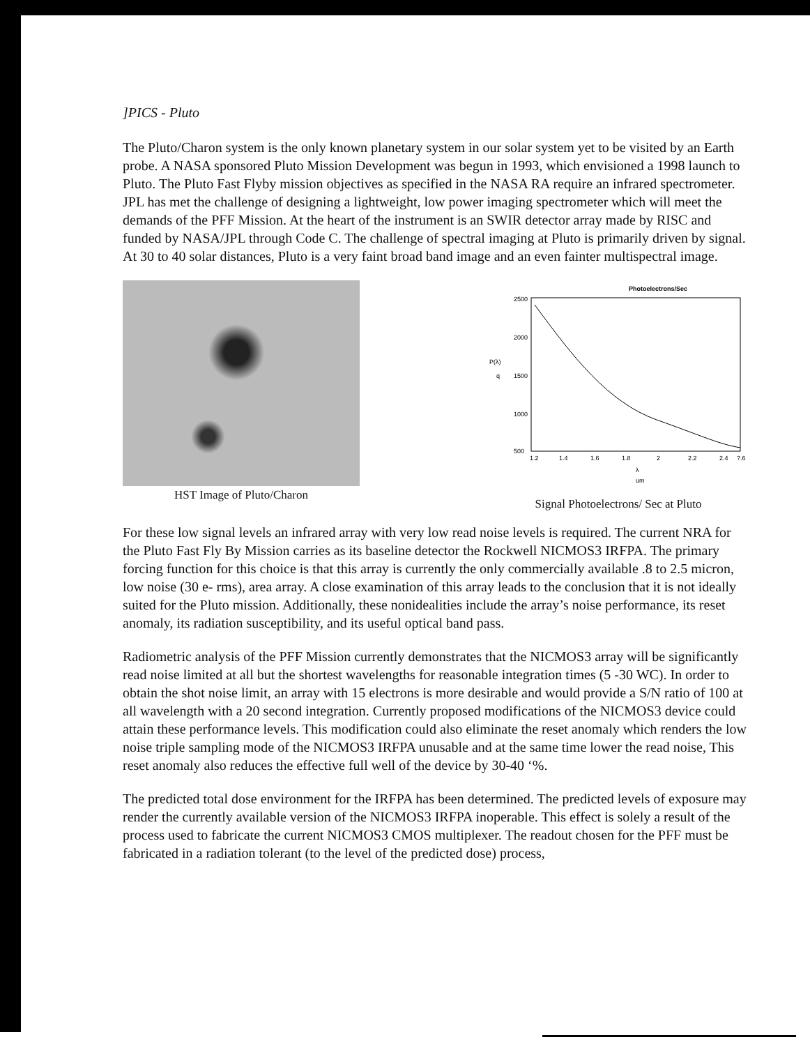]PICS - Pluto
The Pluto/Charon system is the only known planetary system in our solar system yet to be visited by an Earth probe. A NASA sponsored Pluto Mission Development was begun in 1993, which envisioned a 1998 launch to Pluto. The Pluto Fast Flyby mission objectives as specified in the NASA RA require an infrared spectrometer. JPL has met the challenge of designing a lightweight, low power imaging spectrometer which will meet the demands of the PFF Mission. At the heart of the instrument is an SWIR detector array made by RISC and funded by NASA/JPL through Code C. The challenge of spectral imaging at Pluto is primarily driven by signal. At 30 to 40 solar distances, Pluto is a very faint broad band image and an even fainter multispectral image.
HST Image of Pluto/Charon
Photoelectrons/Sec
2500
2000
1500
1000
500
P(λ)
q
1.2
1.4
1.6
1.8
2
2.2
2.4
?.6
λ
um
Signal Photoelectrons/ Sec at Pluto
For these low signal levels an infrared array with very low read noise levels is required. The current NRA for the Pluto Fast Fly By Mission carries as its baseline detector the Rockwell NICMOS3 IRFPA. The primary forcing function for this choice is that this array is currently the only commercially available .8 to 2.5 micron, low noise (30 e- rms), area array. A close examination of this array leads to the conclusion that it is not ideally suited for the Pluto mission. Additionally, these nonidealities include the array’s noise performance, its reset anomaly, its radiation susceptibility, and its useful optical band pass.
Radiometric analysis of the PFF Mission currently demonstrates that the NICMOS3 array will be significantly read noise limited at all but the shortest wavelengths for reasonable integration times (5 -30 WC). In order to obtain the shot noise limit, an array with 15 electrons is more desirable and would provide a S/N ratio of 100 at all wavelength with a 20 second integration. Currently proposed modifications of the NICMOS3 device could attain these performance levels. This modification could also eliminate the reset anomaly which renders the low noise triple sampling mode of the NICMOS3 IRFPA unusable and at the same time lower the read noise, This reset anomaly also reduces the effective full well of the device by 30-40 ‘%.
The predicted total dose environment for the IRFPA has been determined. The predicted levels of exposure may render the currently available version of the NICMOS3 IRFPA inoperable. This effect is solely a result of the process used to fabricate the current NICMOS3 CMOS multiplexer. The readout chosen for the PFF must be fabricated in a radiation tolerant (to the level of the predicted dose) process,